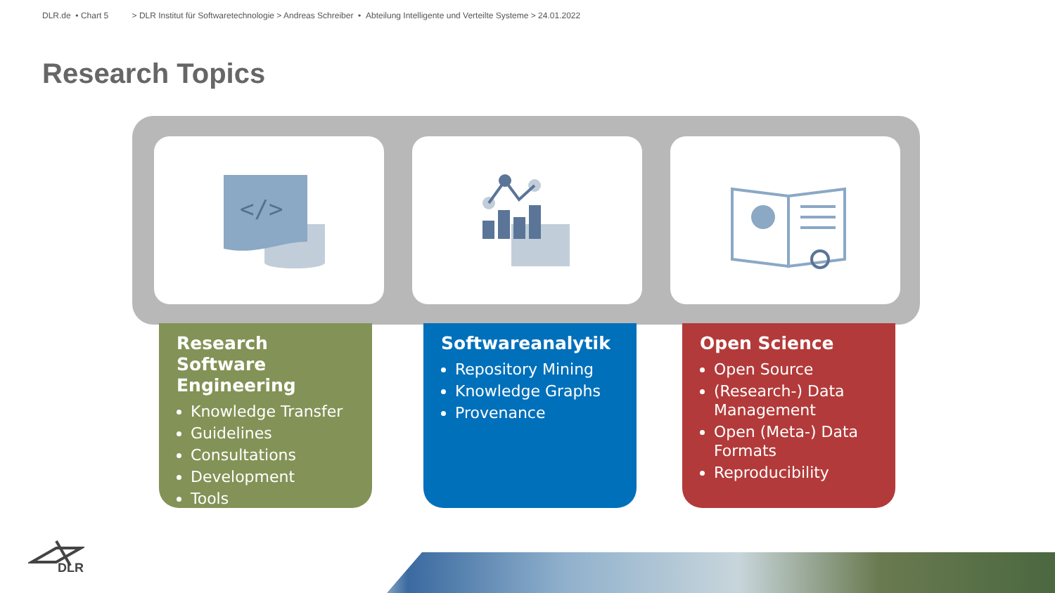DLR.de • Chart 5 > DLR Institut für Softwaretechnologie > Andreas Schreiber • Abteilung Intelligente und Verteilte Systeme > 24.01.2022
Research Topics
</>
Research Software Engineering
Knowledge Transfer
Guidelines
Consultations
Development
Tools
Softwareanalytik
Repository Mining
Knowledge Graphs
Provenance
Open Science
Open Source
(Research-) Data Management
Open (Meta-) Data Formats
Reproducibility
DLR